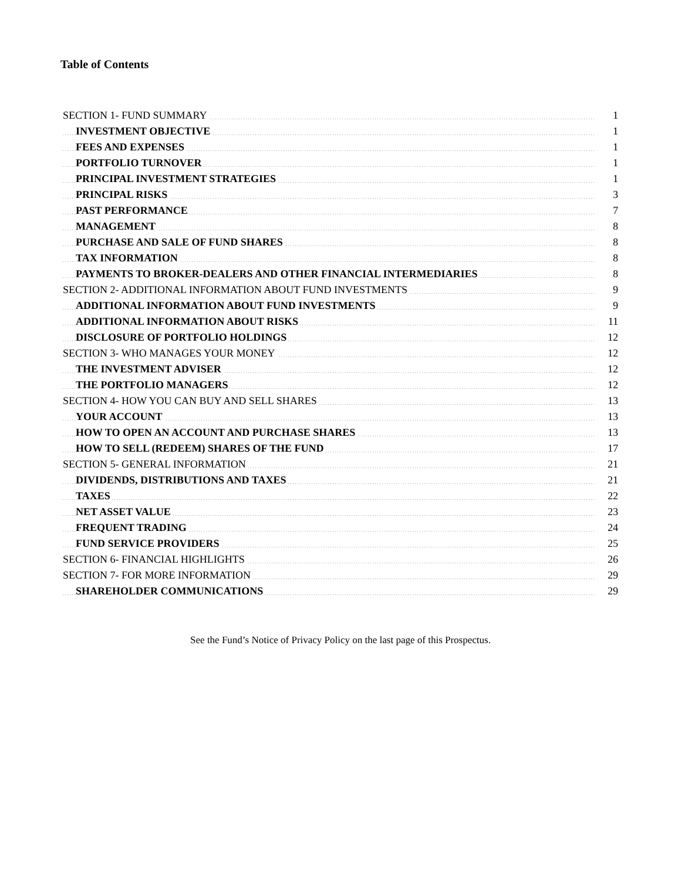Table of Contents
| SECTION 1- FUND SUMMARY | 1 |
| INVESTMENT OBJECTIVE | 1 |
| FEES AND EXPENSES | 1 |
| PORTFOLIO TURNOVER | 1 |
| PRINCIPAL INVESTMENT STRATEGIES | 1 |
| PRINCIPAL RISKS | 3 |
| PAST PERFORMANCE | 7 |
| MANAGEMENT | 8 |
| PURCHASE AND SALE OF FUND SHARES | 8 |
| TAX INFORMATION | 8 |
| PAYMENTS TO BROKER-DEALERS AND OTHER FINANCIAL INTERMEDIARIES | 8 |
| SECTION 2- ADDITIONAL INFORMATION ABOUT FUND INVESTMENTS | 9 |
| ADDITIONAL INFORMATION ABOUT FUND INVESTMENTS | 9 |
| ADDITIONAL INFORMATION ABOUT RISKS | 11 |
| DISCLOSURE OF PORTFOLIO HOLDINGS | 12 |
| SECTION 3- WHO MANAGES YOUR MONEY | 12 |
| THE INVESTMENT ADVISER | 12 |
| THE PORTFOLIO MANAGERS | 12 |
| SECTION 4- HOW YOU CAN BUY AND SELL SHARES | 13 |
| YOUR ACCOUNT | 13 |
| HOW TO OPEN AN ACCOUNT AND PURCHASE SHARES | 13 |
| HOW TO SELL (REDEEM) SHARES OF THE FUND | 17 |
| SECTION 5- GENERAL INFORMATION | 21 |
| DIVIDENDS, DISTRIBUTIONS AND TAXES | 21 |
| TAXES | 22 |
| NET ASSET VALUE | 23 |
| FREQUENT TRADING | 24 |
| FUND SERVICE PROVIDERS | 25 |
| SECTION 6- FINANCIAL HIGHLIGHTS | 26 |
| SECTION 7- FOR MORE INFORMATION | 29 |
| SHAREHOLDER COMMUNICATIONS | 29 |
See the Fund’s Notice of Privacy Policy on the last page of this Prospectus.